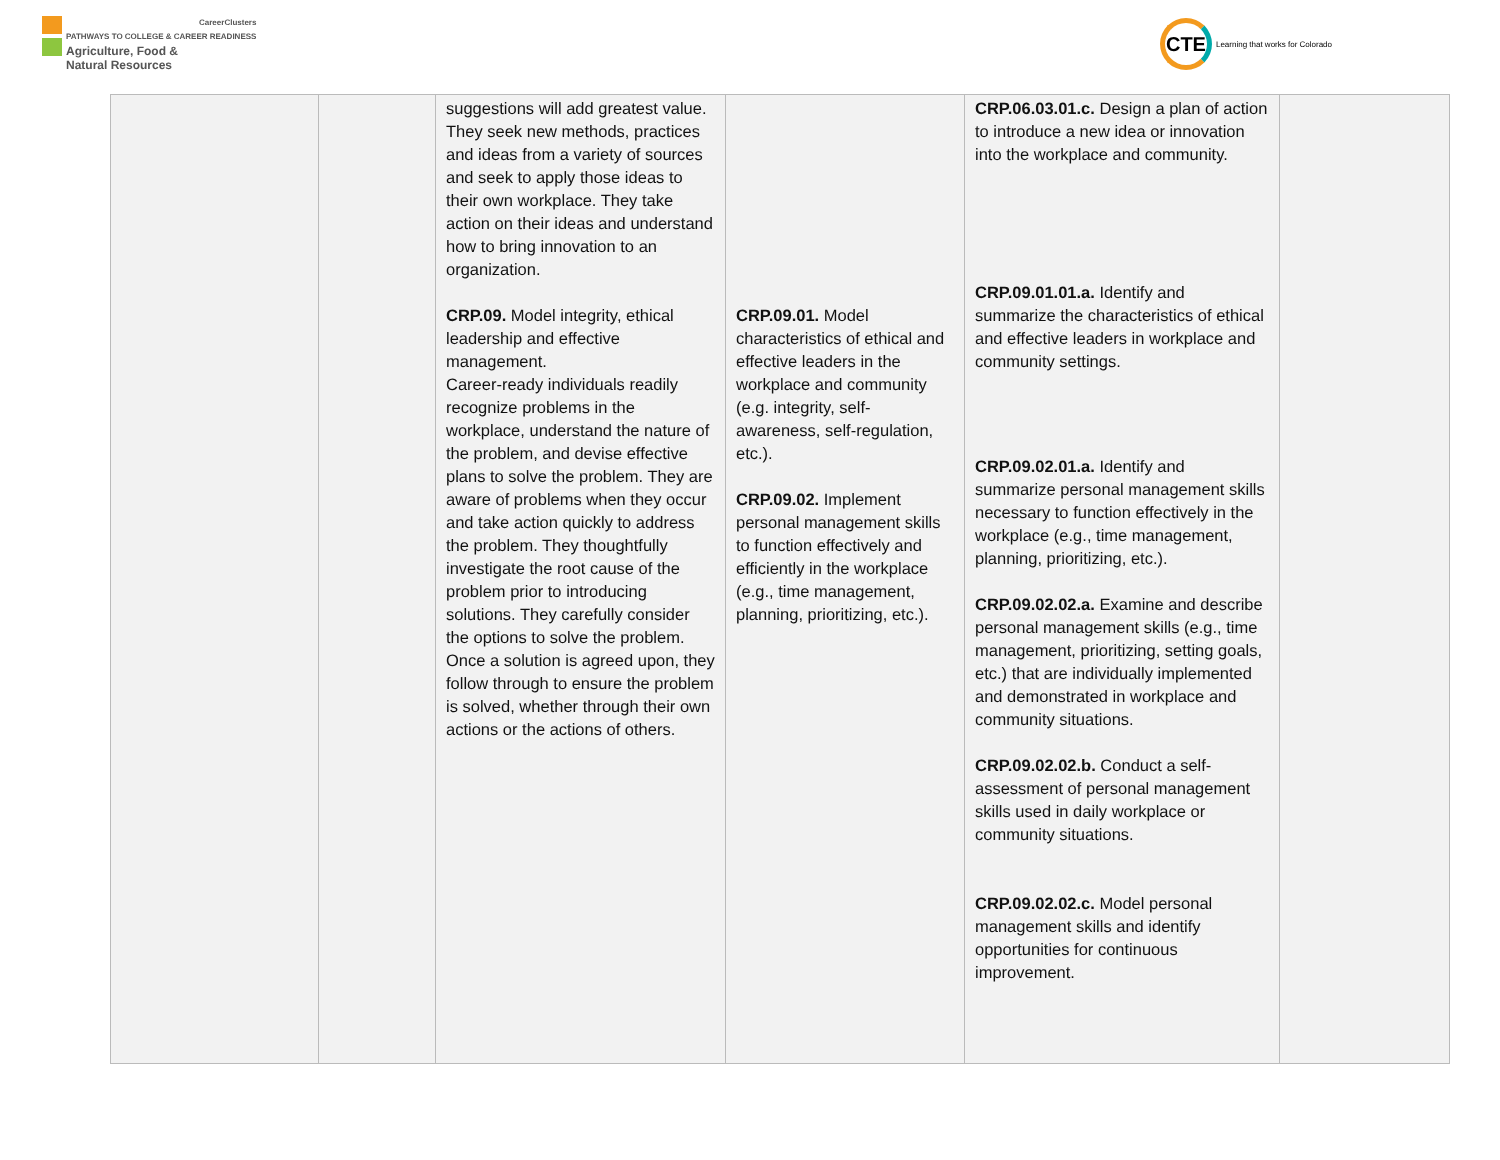CareerClusters
PATHWAYS TO COLLEGE & CAREER READINESS
Agriculture, Food &
Natural Resources
CTE
Learning that works for Colorado
| | | suggestions will add greatest value. They seek new methods, practices and ideas from a variety of sources and seek to apply those ideas to their own workplace. They take action on their ideas and understand how to bring innovation to an organization. CRP.09. Model integrity, ethical leadership and effective management. Career-ready individuals readily recognize problems in the workplace, understand the nature of the problem, and devise effective plans to solve the problem. They are aware of problems when they occur and take action quickly to address the problem. They thoughtfully investigate the root cause of the problem prior to introducing solutions. They carefully consider the options to solve the problem. Once a solution is agreed upon, they follow through to ensure the problem is solved, whether through their own actions or the actions of others. | CRP.09.01. Model characteristics of ethical and effective leaders in the workplace and community (e.g. integrity, self-awareness, self-regulation, etc.). CRP.09.02. Implement personal management skills to function effectively and efficiently in the workplace (e.g., time management, planning, prioritizing, etc.). | CRP.06.03.01.c. Design a plan of action to introduce a new idea or innovation into the workplace and community. CRP.09.01.01.a. Identify and summarize the characteristics of ethical and effective leaders in workplace and community settings. CRP.09.02.01.a. Identify and summarize personal management skills necessary to function effectively in the workplace (e.g., time management, planning, prioritizing, etc.). CRP.09.02.02.a. Examine and describe personal management skills (e.g., time management, prioritizing, setting goals, etc.) that are individually implemented and demonstrated in workplace and community situations. CRP.09.02.02.b. Conduct a self-assessment of personal management skills used in daily workplace or community situations. CRP.09.02.02.c. Model personal management skills and identify opportunities for continuous improvement. | |